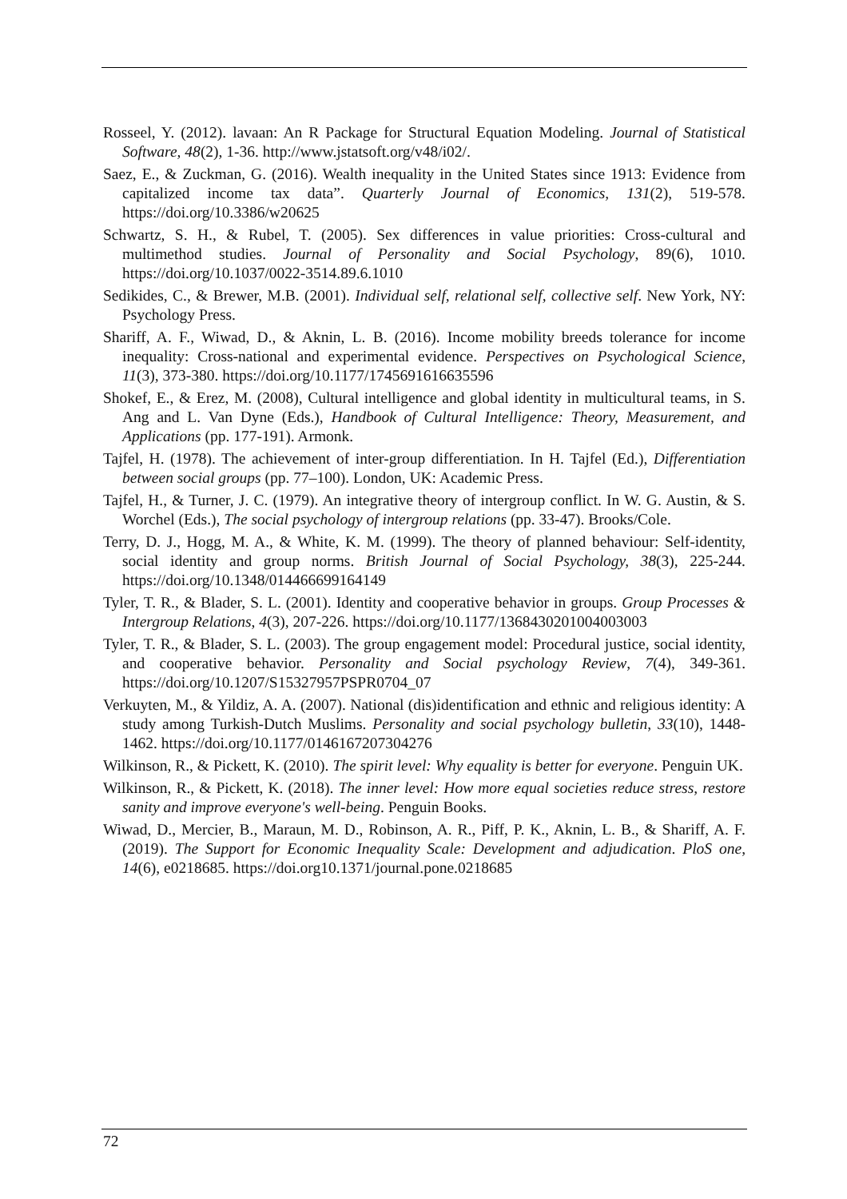Rosseel, Y. (2012). lavaan: An R Package for Structural Equation Modeling. Journal of Statistical Software, 48(2), 1-36. http://www.jstatsoft.org/v48/i02/.
Saez, E., & Zuckman, G. (2016). Wealth inequality in the United States since 1913: Evidence from capitalized income tax data”. Quarterly Journal of Economics, 131(2), 519-578. https://doi.org/10.3386/w20625
Schwartz, S. H., & Rubel, T. (2005). Sex differences in value priorities: Cross-cultural and multimethod studies. Journal of Personality and Social Psychology, 89(6), 1010. https://doi.org/10.1037/0022-3514.89.6.1010
Sedikides, C., & Brewer, M.B. (2001). Individual self, relational self, collective self. New York, NY: Psychology Press.
Shariff, A. F., Wiwad, D., & Aknin, L. B. (2016). Income mobility breeds tolerance for income inequality: Cross-national and experimental evidence. Perspectives on Psychological Science, 11(3), 373-380. https://doi.org/10.1177/1745691616635596
Shokef, E., & Erez, M. (2008), Cultural intelligence and global identity in multicultural teams, in S. Ang and L. Van Dyne (Eds.), Handbook of Cultural Intelligence: Theory, Measurement, and Applications (pp. 177-191). Armonk.
Tajfel, H. (1978). The achievement of inter-group differentiation. In H. Tajfel (Ed.), Differentiation between social groups (pp. 77–100). London, UK: Academic Press.
Tajfel, H., & Turner, J. C. (1979). An integrative theory of intergroup conflict. In W. G. Austin, & S. Worchel (Eds.), The social psychology of intergroup relations (pp. 33-47). Brooks/Cole.
Terry, D. J., Hogg, M. A., & White, K. M. (1999). The theory of planned behaviour: Self-identity, social identity and group norms. British Journal of Social Psychology, 38(3), 225-244. https://doi.org/10.1348/014466699164149
Tyler, T. R., & Blader, S. L. (2001). Identity and cooperative behavior in groups. Group Processes & Intergroup Relations, 4(3), 207-226. https://doi.org/10.1177/1368430201004003003
Tyler, T. R., & Blader, S. L. (2003). The group engagement model: Procedural justice, social identity, and cooperative behavior. Personality and Social psychology Review, 7(4), 349-361. https://doi.org/10.1207/S15327957PSPR0704_07
Verkuyten, M., & Yildiz, A. A. (2007). National (dis)identification and ethnic and religious identity: A study among Turkish-Dutch Muslims. Personality and social psychology bulletin, 33(10), 1448-1462. https://doi.org/10.1177/0146167207304276
Wilkinson, R., & Pickett, K. (2010). The spirit level: Why equality is better for everyone. Penguin UK.
Wilkinson, R., & Pickett, K. (2018). The inner level: How more equal societies reduce stress, restore sanity and improve everyone's well-being. Penguin Books.
Wiwad, D., Mercier, B., Maraun, M. D., Robinson, A. R., Piff, P. K., Aknin, L. B., & Shariff, A. F. (2019). The Support for Economic Inequality Scale: Development and adjudication. PloS one, 14(6), e0218685. https://doi.org10.1371/journal.pone.0218685
72